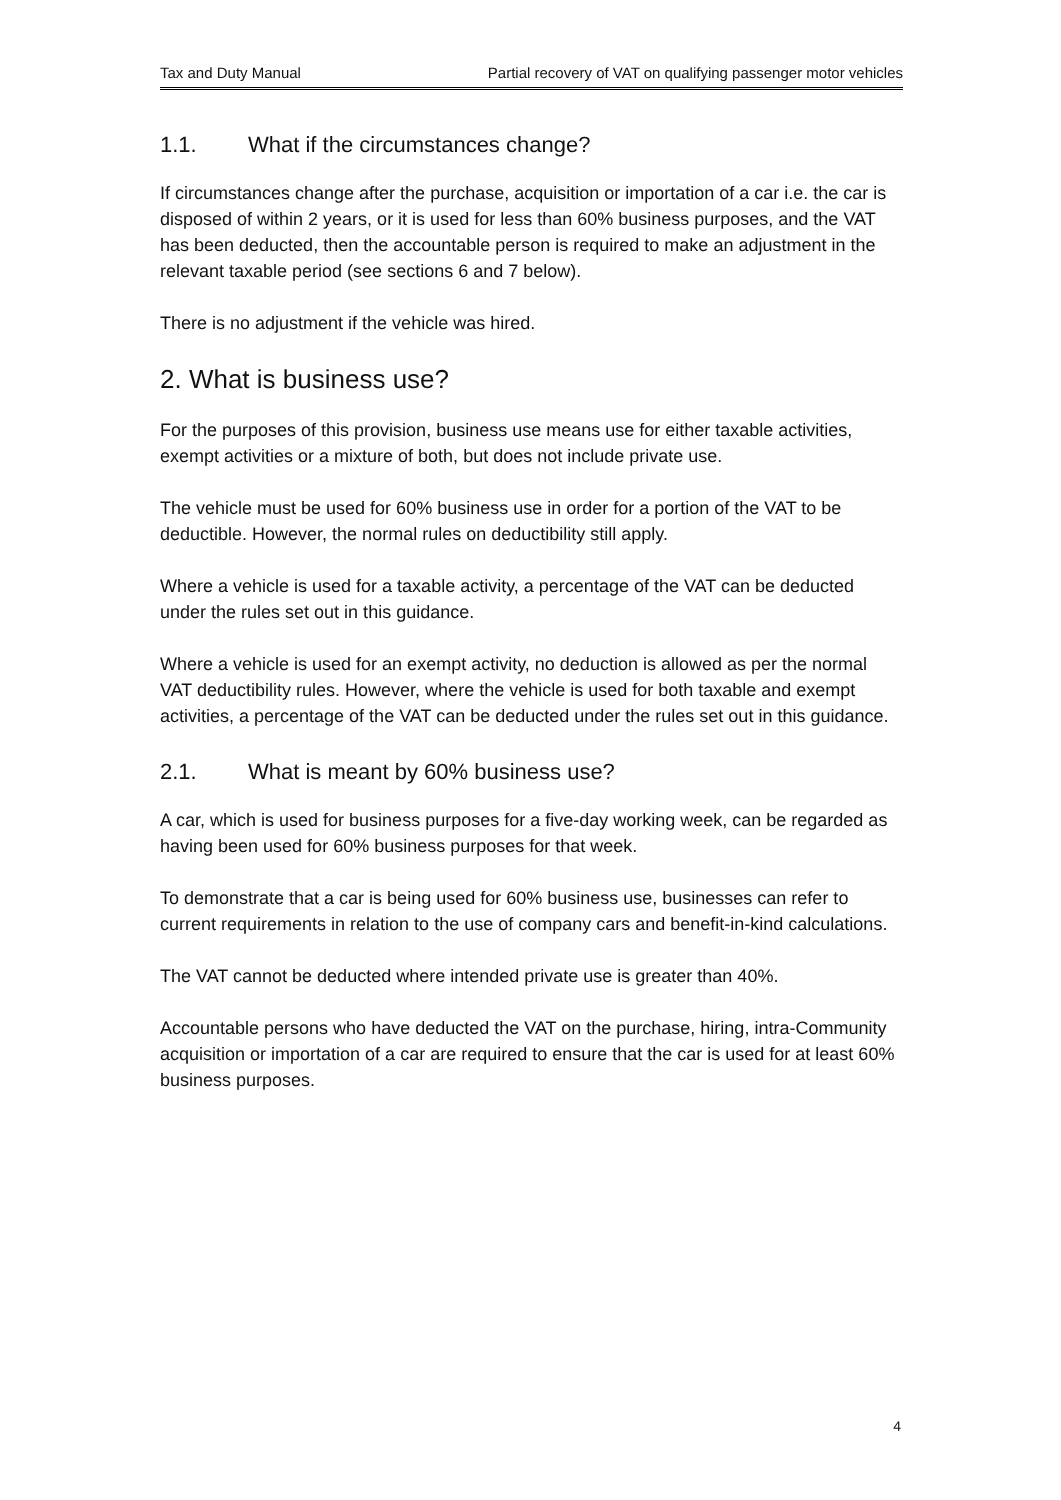Tax and Duty Manual Partial recovery of VAT on qualifying passenger motor vehicles
1.1. What if the circumstances change?
If circumstances change after the purchase, acquisition or importation of a car i.e. the car is disposed of within 2 years, or it is used for less than 60% business purposes, and the VAT has been deducted, then the accountable person is required to make an adjustment in the relevant taxable period (see sections 6 and 7 below).
There is no adjustment if the vehicle was hired.
2. What is business use?
For the purposes of this provision, business use means use for either taxable activities, exempt activities or a mixture of both, but does not include private use.
The vehicle must be used for 60% business use in order for a portion of the VAT to be deductible. However, the normal rules on deductibility still apply.
Where a vehicle is used for a taxable activity, a percentage of the VAT can be deducted under the rules set out in this guidance.
Where a vehicle is used for an exempt activity, no deduction is allowed as per the normal VAT deductibility rules. However, where the vehicle is used for both taxable and exempt activities, a percentage of the VAT can be deducted under the rules set out in this guidance.
2.1. What is meant by 60% business use?
A car, which is used for business purposes for a five-day working week, can be regarded as having been used for 60% business purposes for that week.
To demonstrate that a car is being used for 60% business use, businesses can refer to current requirements in relation to the use of company cars and benefit-in-kind calculations.
The VAT cannot be deducted where intended private use is greater than 40%.
Accountable persons who have deducted the VAT on the purchase, hiring, intra-Community acquisition or importation of a car are required to ensure that the car is used for at least 60% business purposes.
4